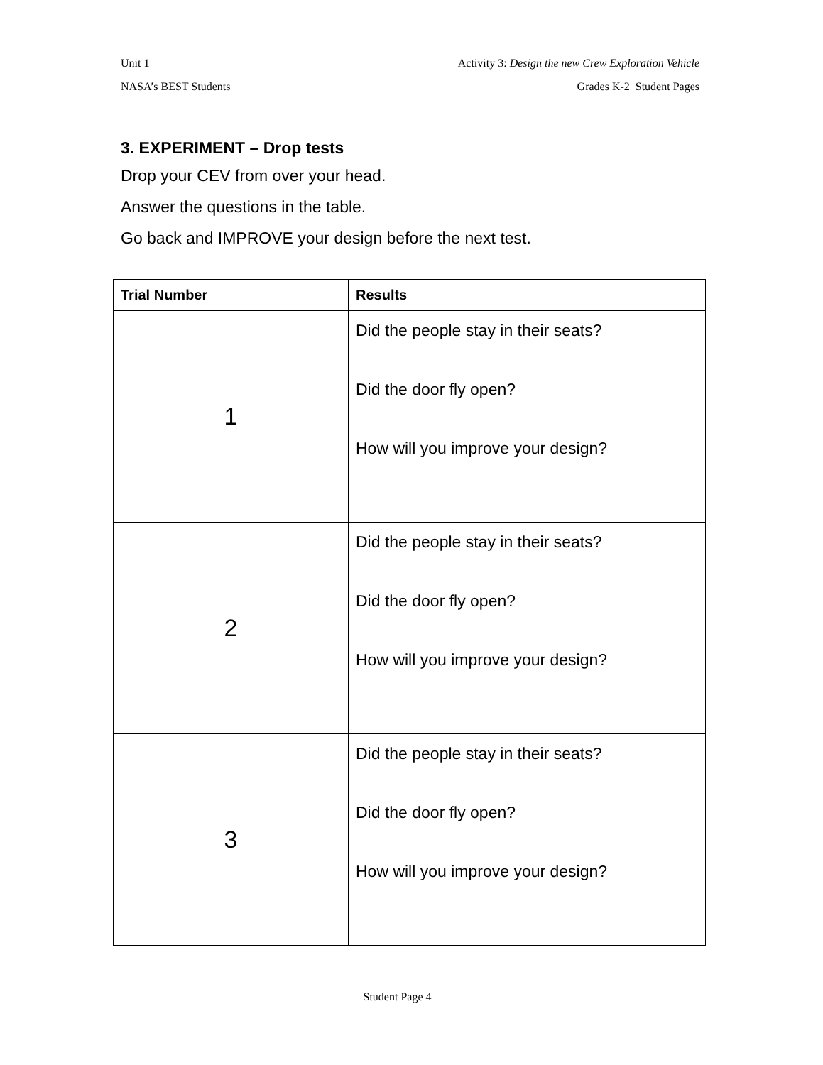Unit 1 Activity 3: Design the new Crew Exploration Vehicle
NASA’s BEST Students Grades K-2 Student Pages
3. EXPERIMENT – Drop tests
Drop your CEV from over your head.
Answer the questions in the table.
Go back and IMPROVE your design before the next test.
| Trial Number | Results |
| --- | --- |
| 1 | Did the people stay in their seats? Did the door fly open? How will you improve your design? |
| 2 | Did the people stay in their seats? Did the door fly open? How will you improve your design? |
| 3 | Did the people stay in their seats? Did the door fly open? How will you improve your design? |
Student Page 4